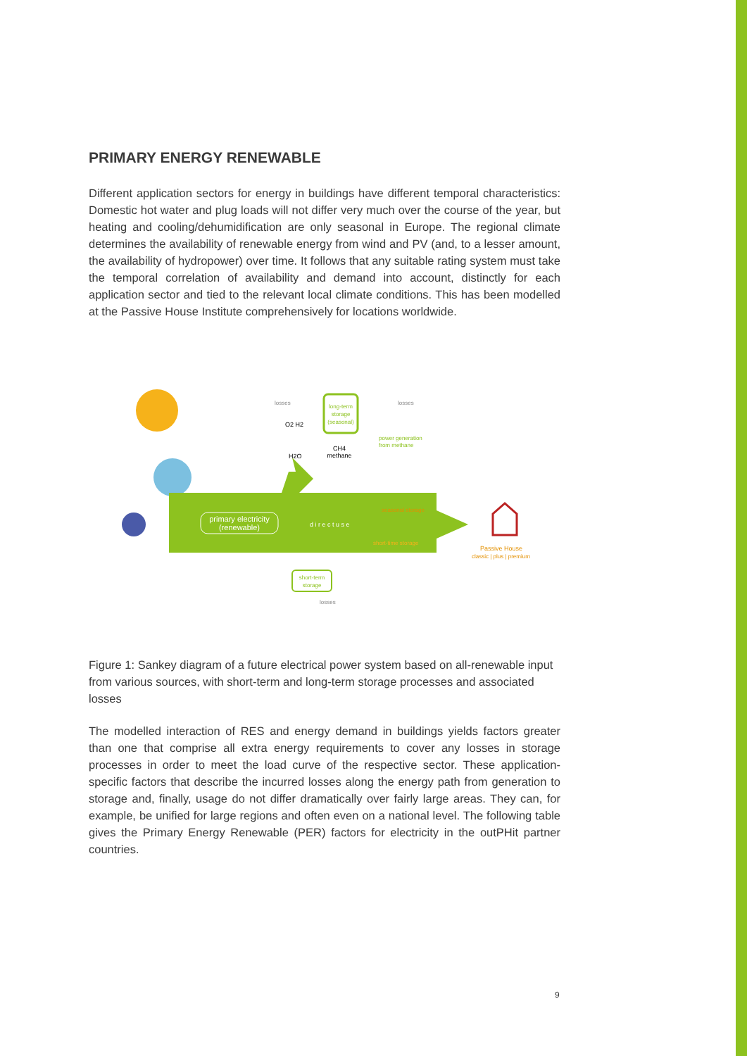PRIMARY ENERGY RENEWABLE
Different application sectors for energy in buildings have different temporal characteristics: Domestic hot water and plug loads will not differ very much over the course of the year, but heating and cooling/dehumidification are only seasonal in Europe. The regional climate determines the availability of renewable energy from wind and PV (and, to a lesser amount, the availability of hydropower) over time. It follows that any suitable rating system must take the temporal correlation of availability and demand into account, distinctly for each application sector and tied to the relevant local climate conditions. This has been modelled at the Passive House Institute comprehensively for locations worldwide.
primary electricity
(renewable)
d i r e c t u s e
long-term
storage
(seasonal)
O2 H2
H2O
CH4
methane
losses
losses
power generation
from methane
seasonal storage
short-time storage
short-term
storage
losses
Passive House
classic | plus | premium
Figure 1: Sankey diagram of a future electrical power system based on all-renewable input from various sources, with short-term and long-term storage processes and associated losses
The modelled interaction of RES and energy demand in buildings yields factors greater than one that comprise all extra energy requirements to cover any losses in storage processes in order to meet the load curve of the respective sector. These application-specific factors that describe the incurred losses along the energy path from generation to storage and, finally, usage do not differ dramatically over fairly large areas. They can, for example, be unified for large regions and often even on a national level. The following table gives the Primary Energy Renewable (PER) factors for electricity in the outPHit partner countries.
9